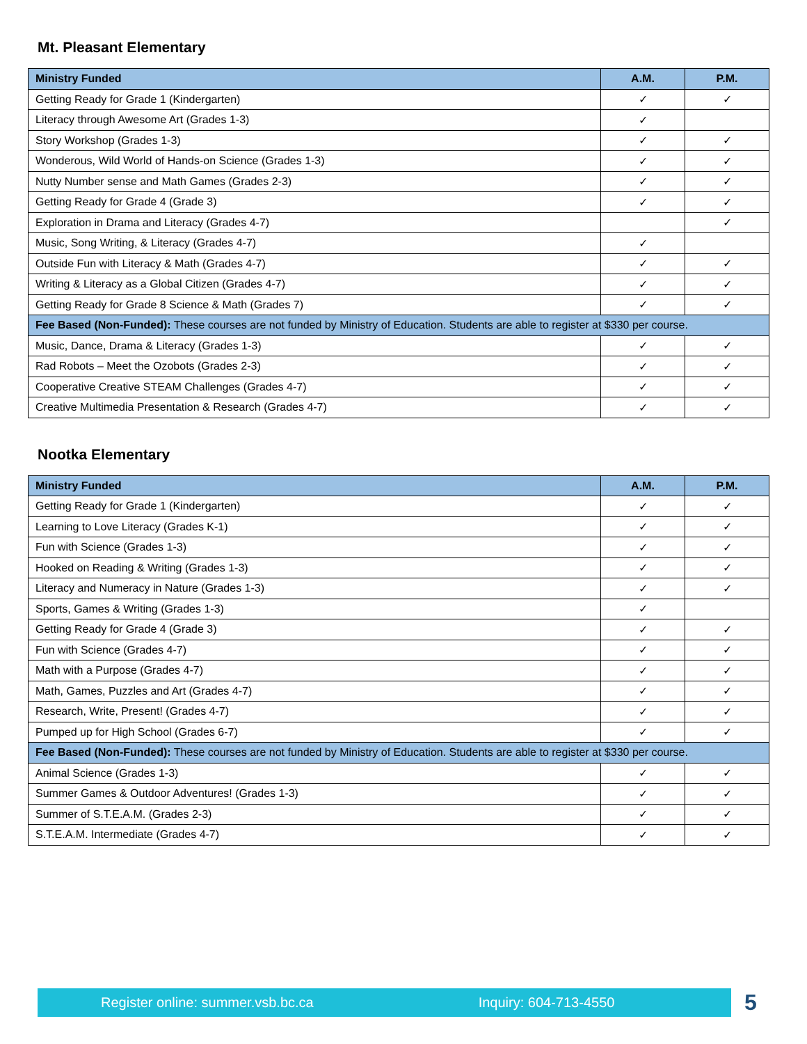Mt. Pleasant Elementary
| Ministry Funded | A.M. | P.M. |
| --- | --- | --- |
| Getting Ready for Grade 1 (Kindergarten) | ✓ | ✓ |
| Literacy through Awesome Art (Grades 1-3) | ✓ | |
| Story Workshop (Grades 1-3) | ✓ | ✓ |
| Wonderous, Wild World of Hands-on Science (Grades 1-3) | ✓ | ✓ |
| Nutty Number sense and Math Games (Grades 2-3) | ✓ | ✓ |
| Getting Ready for Grade 4 (Grade 3) | ✓ | ✓ |
| Exploration in Drama and Literacy (Grades 4-7) | | ✓ |
| Music, Song Writing, & Literacy (Grades 4-7) | ✓ | |
| Outside Fun with Literacy & Math (Grades 4-7) | ✓ | ✓ |
| Writing & Literacy as a Global Citizen (Grades 4-7) | ✓ | ✓ |
| Getting Ready for Grade 8 Science & Math (Grades 7) | ✓ | ✓ |
| Fee Based (Non-Funded): These courses are not funded by Ministry of Education. Students are able to register at $330 per course. | | |
| Music, Dance, Drama & Literacy (Grades 1-3) | ✓ | ✓ |
| Rad Robots – Meet the Ozobots (Grades 2-3) | ✓ | ✓ |
| Cooperative Creative STEAM Challenges (Grades 4-7) | ✓ | ✓ |
| Creative Multimedia Presentation & Research (Grades 4-7) | ✓ | ✓ |
Nootka Elementary
| Ministry Funded | A.M. | P.M. |
| --- | --- | --- |
| Getting Ready for Grade 1 (Kindergarten) | ✓ | ✓ |
| Learning to Love Literacy (Grades K-1) | ✓ | ✓ |
| Fun with Science (Grades 1-3) | ✓ | ✓ |
| Hooked on Reading & Writing (Grades 1-3) | ✓ | ✓ |
| Literacy and Numeracy in Nature (Grades 1-3) | ✓ | ✓ |
| Sports, Games & Writing (Grades 1-3) | ✓ | |
| Getting Ready for Grade 4 (Grade 3) | ✓ | ✓ |
| Fun with Science (Grades 4-7) | ✓ | ✓ |
| Math with a Purpose (Grades 4-7) | ✓ | ✓ |
| Math, Games, Puzzles and Art (Grades 4-7) | ✓ | ✓ |
| Research, Write, Present! (Grades 4-7) | ✓ | ✓ |
| Pumped up for High School (Grades 6-7) | ✓ | ✓ |
| Fee Based (Non-Funded): These courses are not funded by Ministry of Education. Students are able to register at $330 per course. | | |
| Animal Science (Grades 1-3) | ✓ | ✓ |
| Summer Games & Outdoor Adventures! (Grades 1-3) | ✓ | ✓ |
| Summer of S.T.E.A.M. (Grades 2-3) | ✓ | ✓ |
| S.T.E.A.M. Intermediate (Grades 4-7) | ✓ | ✓ |
Register online: summer.vsb.bc.ca Inquiry: 604-713-4550 5